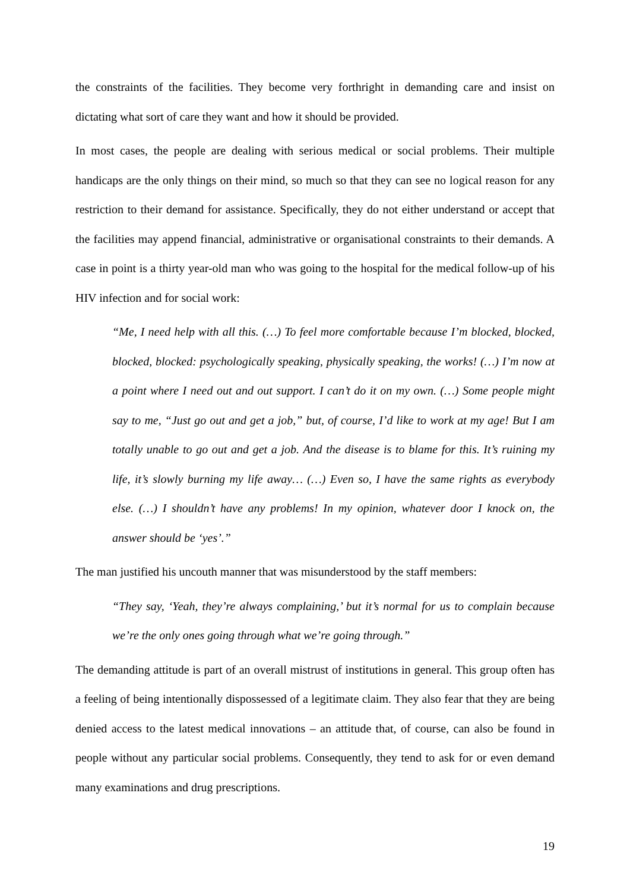the constraints of the facilities. They become very forthright in demanding care and insist on dictating what sort of care they want and how it should be provided.
In most cases, the people are dealing with serious medical or social problems. Their multiple handicaps are the only things on their mind, so much so that they can see no logical reason for any restriction to their demand for assistance. Specifically, they do not either understand or accept that the facilities may append financial, administrative or organisational constraints to their demands. A case in point is a thirty year-old man who was going to the hospital for the medical follow-up of his HIV infection and for social work:
“Me, I need help with all this. (…) To feel more comfortable because I’m blocked, blocked, blocked, blocked: psychologically speaking, physically speaking, the works! (…) I’m now at a point where I need out and out support. I can’t do it on my own. (…) Some people might say to me, “Just go out and get a job,” but, of course, I’d like to work at my age! But I am totally unable to go out and get a job. And the disease is to blame for this. It’s ruining my life, it’s slowly burning my life away… (…) Even so, I have the same rights as everybody else. (…) I shouldn’t have any problems! In my opinion, whatever door I knock on, the answer should be ‘yes’.”
The man justified his uncouth manner that was misunderstood by the staff members:
“They say, ‘Yeah, they’re always complaining,’ but it’s normal for us to complain because we’re the only ones going through what we’re going through.”
The demanding attitude is part of an overall mistrust of institutions in general. This group often has a feeling of being intentionally dispossessed of a legitimate claim. They also fear that they are being denied access to the latest medical innovations – an attitude that, of course, can also be found in people without any particular social problems. Consequently, they tend to ask for or even demand many examinations and drug prescriptions.
19